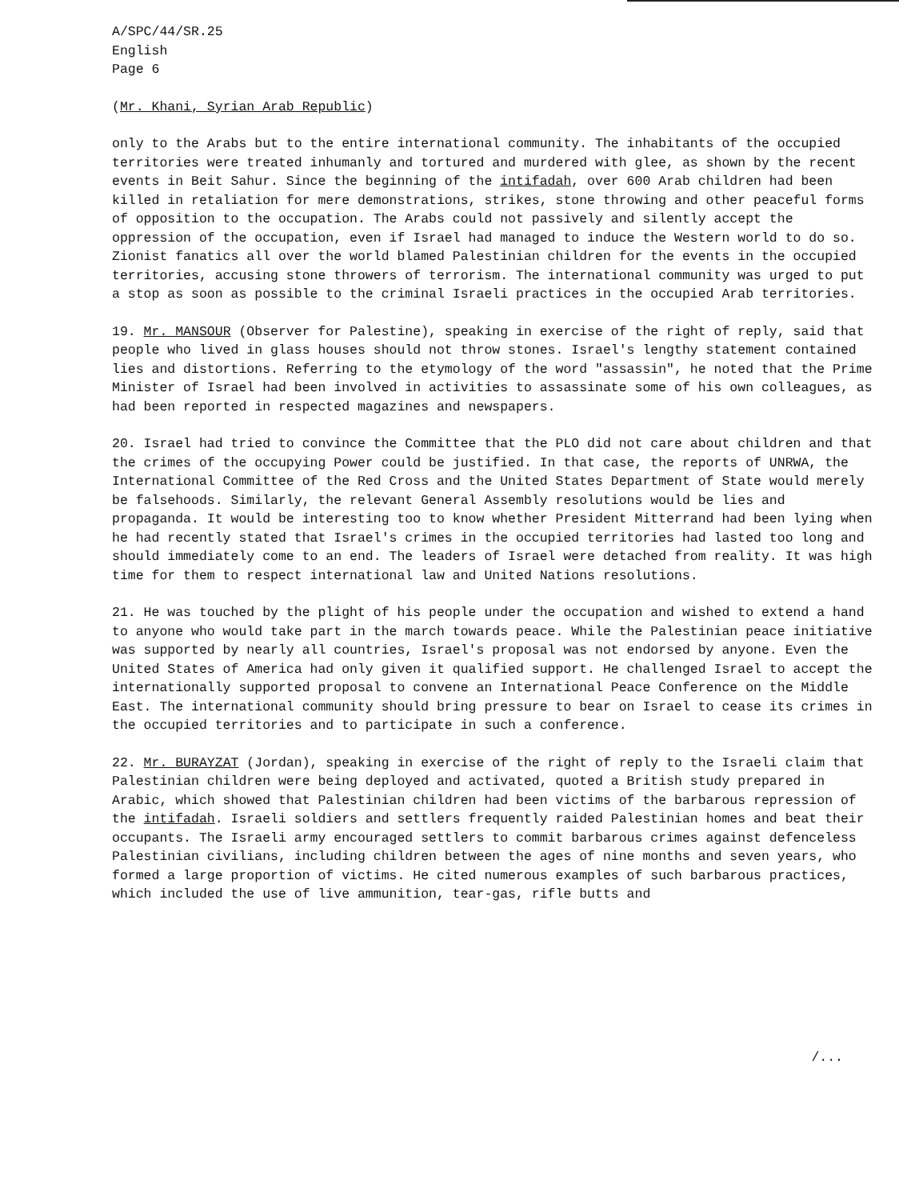A/SPC/44/SR.25 English Page 6
(Mr. Khani, Syrian Arab Republic)
only to the Arabs but to the entire international community. The inhabitants of the occupied territories were treated inhumanly and tortured and murdered with glee, as shown by the recent events in Beit Sahur. Since the beginning of the intifadah, over 600 Arab children had been killed in retaliation for mere demonstrations, strikes, stone throwing and other peaceful forms of opposition to the occupation. The Arabs could not passively and silently accept the oppression of the occupation, even if Israel had managed to induce the Western world to do so. Zionist fanatics all over the world blamed Palestinian children for the events in the occupied territories, accusing stone throwers of terrorism. The international community was urged to put a stop as soon as possible to the criminal Israeli practices in the occupied Arab territories.
19. Mr. MANSOUR (Observer for Palestine), speaking in exercise of the right of reply, said that people who lived in glass houses should not throw stones. Israel's lengthy statement contained lies and distortions. Referring to the etymology of the word "assassin", he noted that the Prime Minister of Israel had been involved in activities to assassinate some of his own colleagues, as had been reported in respected magazines and newspapers.
20. Israel had tried to convince the Committee that the PLO did not care about children and that the crimes of the occupying Power could be justified. In that case, the reports of UNRWA, the International Committee of the Red Cross and the United States Department of State would merely be falsehoods. Similarly, the relevant General Assembly resolutions would be lies and propaganda. It would be interesting too to know whether President Mitterrand had been lying when he had recently stated that Israel's crimes in the occupied territories had lasted too long and should immediately come to an end. The leaders of Israel were detached from reality. It was high time for them to respect international law and United Nations resolutions.
21. He was touched by the plight of his people under the occupation and wished to extend a hand to anyone who would take part in the march towards peace. While the Palestinian peace initiative was supported by nearly all countries, Israel's proposal was not endorsed by anyone. Even the United States of America had only given it qualified support. He challenged Israel to accept the internationally supported proposal to convene an International Peace Conference on the Middle East. The international community should bring pressure to bear on Israel to cease its crimes in the occupied territories and to participate in such a conference.
22. Mr. BURAYZAT (Jordan), speaking in exercise of the right of reply to the Israeli claim that Palestinian children were being deployed and activated, quoted a British study prepared in Arabic, which showed that Palestinian children had been victims of the barbarous repression of the intifadah. Israeli soldiers and settlers frequently raided Palestinian homes and beat their occupants. The Israeli army encouraged settlers to commit barbarous crimes against defenceless Palestinian civilians, including children between the ages of nine months and seven years, who formed a large proportion of victims. He cited numerous examples of such barbarous practices, which included the use of live ammunition, tear-gas, rifle butts and
/...